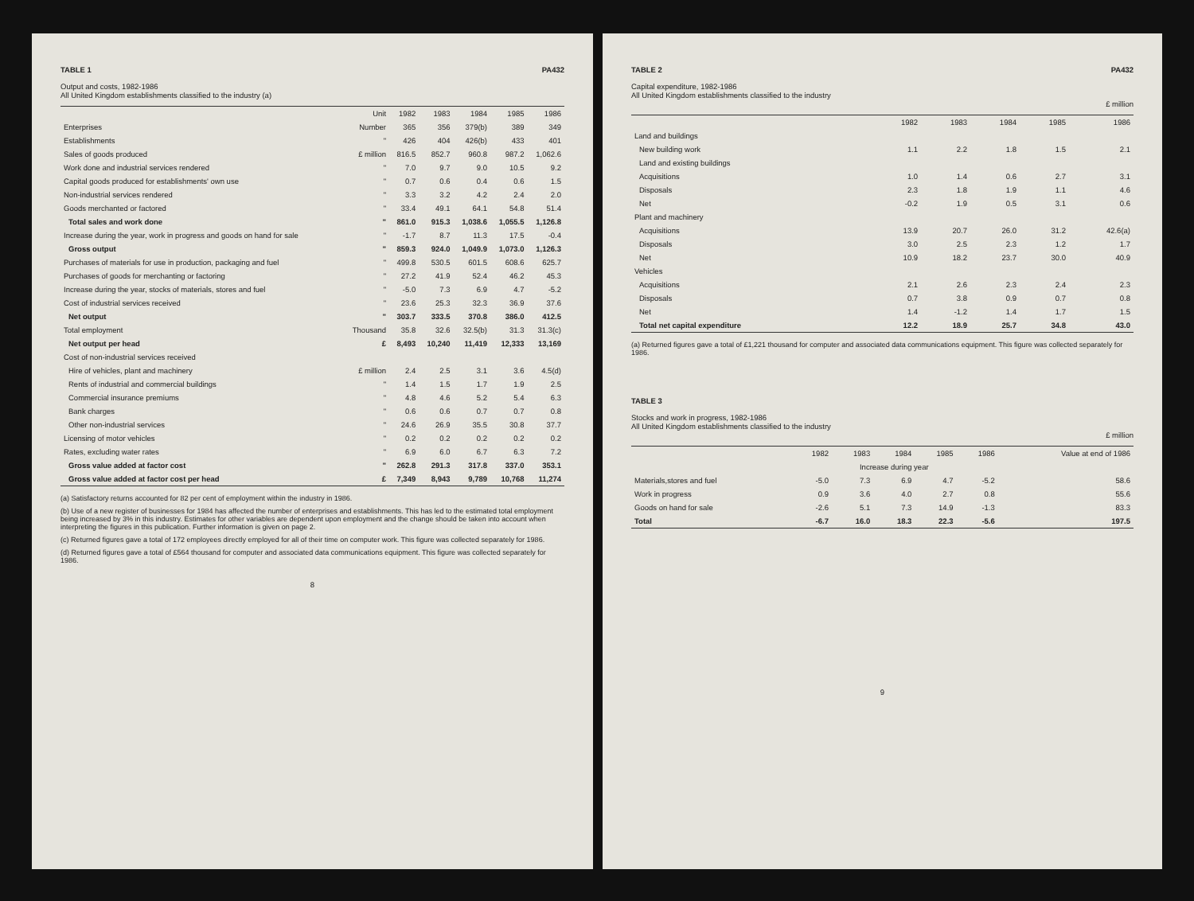TABLE 1 PA432
Output and costs, 1982-1986
All United Kingdom establishments classified to the industry (a)
| | Unit | 1982 | 1983 | 1984 | 1985 | 1986 |
| --- | --- | --- | --- | --- | --- | --- |
| Enterprises | Number | 365 | 356 | 379(b) | 389 | 349 |
| Establishments | " | 426 | 404 | 426(b) | 433 | 401 |
| Sales of goods produced | £ million | 816.5 | 852.7 | 960.8 | 987.2 | 1,062.6 |
| Work done and industrial services rendered | " | 7.0 | 9.7 | 9.0 | 10.5 | 9.2 |
| Capital goods produced for establishments' own use | " | 0.7 | 0.6 | 0.4 | 0.6 | 1.5 |
| Non-industrial services rendered | " | 3.3 | 3.2 | 4.2 | 2.4 | 2.0 |
| Goods merchanted or factored | " | 33.4 | 49.1 | 64.1 | 54.8 | 51.4 |
| Total sales and work done | " | 861.0 | 915.3 | 1,038.6 | 1,055.5 | 1,126.8 |
| Increase during the year, work in progress and goods on hand for sale | " | -1.7 | 8.7 | 11.3 | 17.5 | -0.4 |
| Gross output | " | 859.3 | 924.0 | 1,049.9 | 1,073.0 | 1,126.3 |
| Purchases of materials for use in production, packaging and fuel | " | 499.8 | 530.5 | 601.5 | 608.6 | 625.7 |
| Purchases of goods for merchanting or factoring | " | 27.2 | 41.9 | 52.4 | 46.2 | 45.3 |
| Increase during the year, stocks of materials, stores and fuel | " | -5.0 | 7.3 | 6.9 | 4.7 | -5.2 |
| Cost of industrial services received | " | 23.6 | 25.3 | 32.3 | 36.9 | 37.6 |
| Net output | " | 303.7 | 333.5 | 370.8 | 386.0 | 412.5 |
| Total employment | Thousand | 35.8 | 32.6 | 32.5(b) | 31.3 | 31.3(c) |
| Net output per head | £ | 8,493 | 10,240 | 11,419 | 12,333 | 13,169 |
| Cost of non-industrial services received | | | | | | |
| Hire of vehicles, plant and machinery | £ million | 2.4 | 2.5 | 3.1 | 3.6 | 4.5(d) |
| Rents of industrial and commercial buildings | " | 1.4 | 1.5 | 1.7 | 1.9 | 2.5 |
| Commercial insurance premiums | " | 4.8 | 4.6 | 5.2 | 5.4 | 6.3 |
| Bank charges | " | 0.6 | 0.6 | 0.7 | 0.7 | 0.8 |
| Other non-industrial services | " | 24.6 | 26.9 | 35.5 | 30.8 | 37.7 |
| Licensing of motor vehicles | " | 0.2 | 0.2 | 0.2 | 0.2 | 0.2 |
| Rates, excluding water rates | " | 6.9 | 6.0 | 6.7 | 6.3 | 7.2 |
| Gross value added at factor cost | " | 262.8 | 291.3 | 317.8 | 337.0 | 353.1 |
| Gross value added at factor cost per head | £ | 7,349 | 8,943 | 9,789 | 10,768 | 11,274 |
(a) Satisfactory returns accounted for 82 per cent of employment within the industry in 1986.
(b) Use of a new register of businesses for 1984 has affected the number of enterprises and establishments. This has led to the estimated total employment being increased by 3% in this industry. Estimates for other variables are dependent upon employment and the change should be taken into account when interpreting the figures in this publication. Further information is given on page 2.
(c) Returned figures gave a total of 172 employees directly employed for all of their time on computer work. This figure was collected separately for 1986.
(d) Returned figures gave a total of £564 thousand for computer and associated data communications equipment. This figure was collected separately for 1986.
8
TABLE 2 PA432
Capital expenditure, 1982-1986
All United Kingdom establishments classified to the industry
£ million
| | 1982 | 1983 | 1984 | 1985 | 1986 |
| --- | --- | --- | --- | --- | --- |
| Land and buildings | | | | | |
| New building work | 1.1 | 2.2 | 1.8 | 1.5 | 2.1 |
| Land and existing buildings | | | | | |
| Acquisitions | 1.0 | 1.4 | 0.6 | 2.7 | 3.1 |
| Disposals | 2.3 | 1.8 | 1.9 | 1.1 | 4.6 |
| Net | -0.2 | 1.9 | 0.5 | 3.1 | 0.6 |
| Plant and machinery | | | | | |
| Acquisitions | 13.9 | 20.7 | 26.0 | 31.2 | 42.6(a) |
| Disposals | 3.0 | 2.5 | 2.3 | 1.2 | 1.7 |
| Net | 10.9 | 18.2 | 23.7 | 30.0 | 40.9 |
| Vehicles | | | | | |
| Acquisitions | 2.1 | 2.6 | 2.3 | 2.4 | 2.3 |
| Disposals | 0.7 | 3.8 | 0.9 | 0.7 | 0.8 |
| Net | 1.4 | -1.2 | 1.4 | 1.7 | 1.5 |
| Total net capital expenditure | 12.2 | 18.9 | 25.7 | 34.8 | 43.0 |
(a) Returned figures gave a total of £1,221 thousand for computer and associated data communications equipment. This figure was collected separately for 1986.
TABLE 3
Stocks and work in progress, 1982-1986
All United Kingdom establishments classified to the industry
£ million
| | 1982 | 1983 | 1984 | 1985 | 1986 | Value at end of 1986 |
| --- | --- | --- | --- | --- | --- | --- |
| | Increase during year | | | | | |
| Materials,stores and fuel | -5.0 | 7.3 | 6.9 | 4.7 | -5.2 | 58.6 |
| Work in progress | 0.9 | 3.6 | 4.0 | 2.7 | 0.8 | 55.6 |
| Goods on hand for sale | -2.6 | 5.1 | 7.3 | 14.9 | -1.3 | 83.3 |
| Total | -6.7 | 16.0 | 18.3 | 22.3 | -5.6 | 197.5 |
9